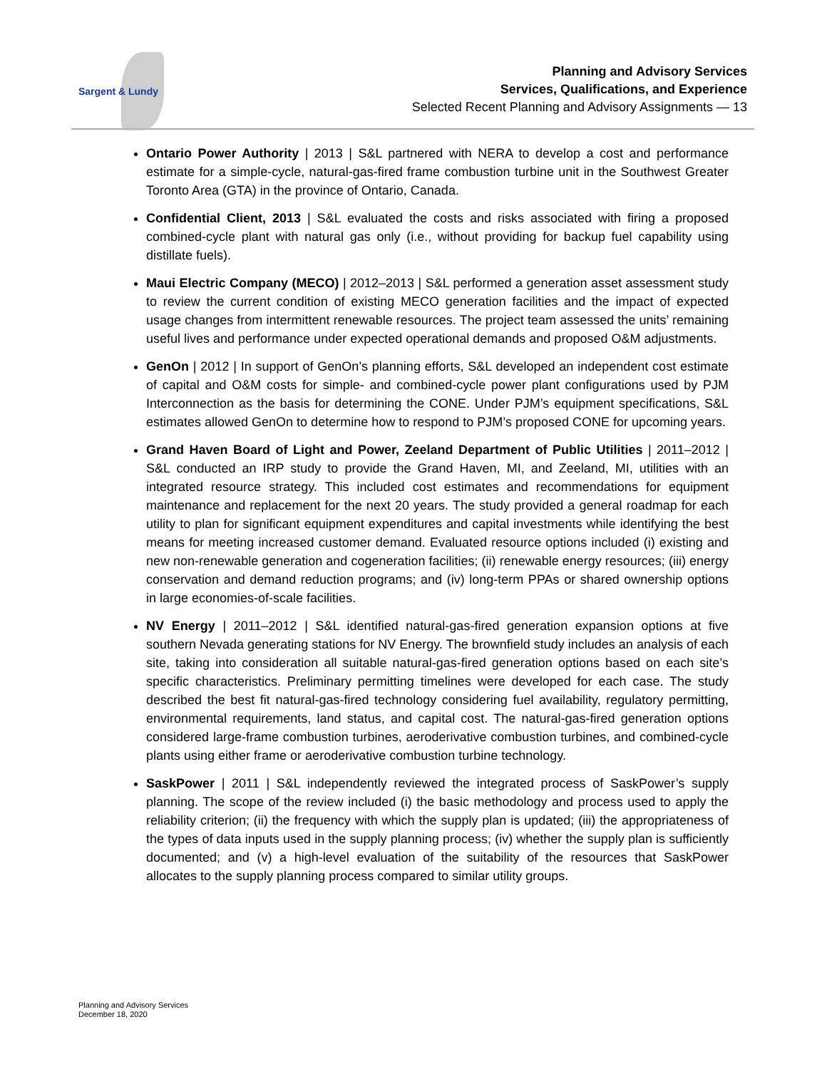Sargent & Lundy
Planning and Advisory Services
Services, Qualifications, and Experience
Selected Recent Planning and Advisory Assignments — 13
Ontario Power Authority | 2013 | S&L partnered with NERA to develop a cost and performance estimate for a simple-cycle, natural-gas-fired frame combustion turbine unit in the Southwest Greater Toronto Area (GTA) in the province of Ontario, Canada.
Confidential Client, 2013 | S&L evaluated the costs and risks associated with firing a proposed combined-cycle plant with natural gas only (i.e., without providing for backup fuel capability using distillate fuels).
Maui Electric Company (MECO) | 2012–2013 | S&L performed a generation asset assessment study to review the current condition of existing MECO generation facilities and the impact of expected usage changes from intermittent renewable resources. The project team assessed the units’ remaining useful lives and performance under expected operational demands and proposed O&M adjustments.
GenOn | 2012 | In support of GenOn’s planning efforts, S&L developed an independent cost estimate of capital and O&M costs for simple- and combined-cycle power plant configurations used by PJM Interconnection as the basis for determining the CONE. Under PJM’s equipment specifications, S&L estimates allowed GenOn to determine how to respond to PJM’s proposed CONE for upcoming years.
Grand Haven Board of Light and Power, Zeeland Department of Public Utilities | 2011–2012 | S&L conducted an IRP study to provide the Grand Haven, MI, and Zeeland, MI, utilities with an integrated resource strategy. This included cost estimates and recommendations for equipment maintenance and replacement for the next 20 years. The study provided a general roadmap for each utility to plan for significant equipment expenditures and capital investments while identifying the best means for meeting increased customer demand. Evaluated resource options included (i) existing and new non-renewable generation and cogeneration facilities; (ii) renewable energy resources; (iii) energy conservation and demand reduction programs; and (iv) long-term PPAs or shared ownership options in large economies-of-scale facilities.
NV Energy | 2011–2012 | S&L identified natural-gas-fired generation expansion options at five southern Nevada generating stations for NV Energy. The brownfield study includes an analysis of each site, taking into consideration all suitable natural-gas-fired generation options based on each site’s specific characteristics. Preliminary permitting timelines were developed for each case. The study described the best fit natural-gas-fired technology considering fuel availability, regulatory permitting, environmental requirements, land status, and capital cost. The natural-gas-fired generation options considered large-frame combustion turbines, aeroderivative combustion turbines, and combined-cycle plants using either frame or aeroderivative combustion turbine technology.
SaskPower | 2011 | S&L independently reviewed the integrated process of SaskPower’s supply planning. The scope of the review included (i) the basic methodology and process used to apply the reliability criterion; (ii) the frequency with which the supply plan is updated; (iii) the appropriateness of the types of data inputs used in the supply planning process; (iv) whether the supply plan is sufficiently documented; and (v) a high-level evaluation of the suitability of the resources that SaskPower allocates to the supply planning process compared to similar utility groups.
Planning and Advisory Services
December 18, 2020